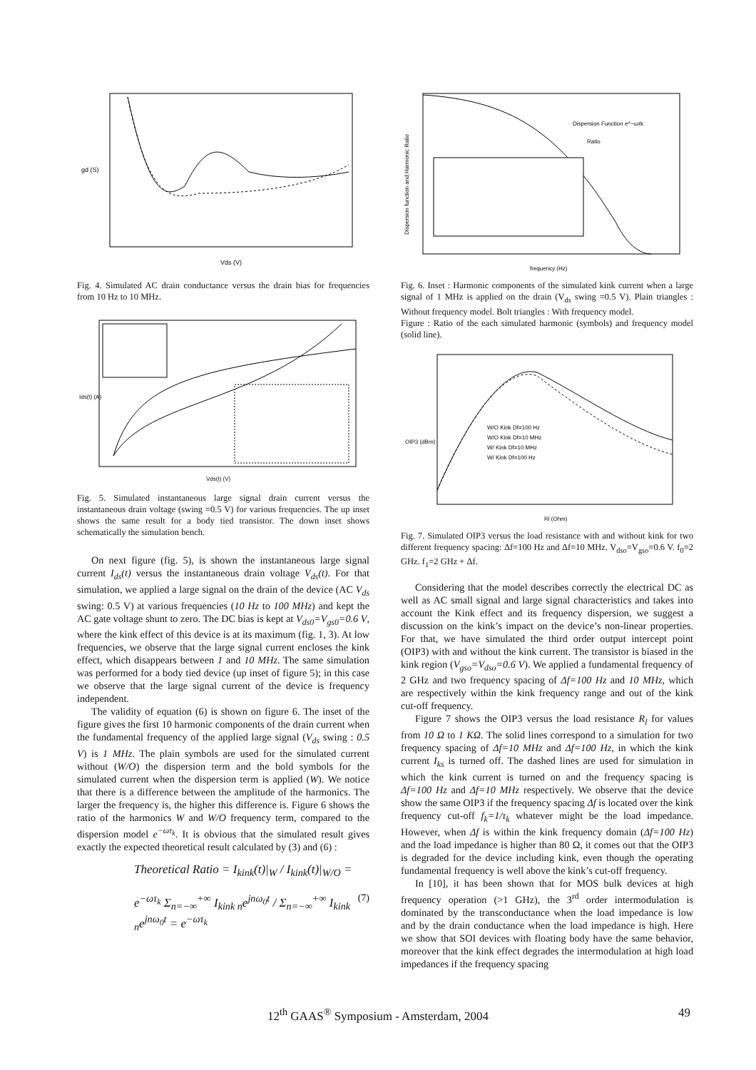gd (S)
Vds (V)
Fig. 4. Simulated AC drain conductance versus the drain bias for frequencies from 10 Hz to 10 MHz.
Ids(t) (A)
Vds(t) (V)
Fig. 5. Simulated instantaneous large signal drain current versus the instantaneous drain voltage (swing =0.5 V) for various frequencies. The up inset shows the same result for a body tied transistor. The down inset shows schematically the simulation bench.
On next figure (fig. 5), is shown the instantaneous large signal current I<sub>ds</sub>(t) versus the instantaneous drain voltage V<sub>ds</sub>(t). For that simulation, we applied a large signal on the drain of the device (AC V<sub>ds</sub> swing: 0.5 V) at various frequencies (10 Hz to 100 MHz) and kept the AC gate voltage shunt to zero. The DC bias is kept at V<sub>ds0</sub>=V<sub>gs0</sub>=0.6 V, where the kink effect of this device is at its maximum (fig. 1, 3). At low frequencies, we observe that the large signal current encloses the kink effect, which disappears between 1 and 10 MHz. The same simulation was performed for a body tied device (up inset of figure 5); in this case we observe that the large signal current of the device is frequency independent.
The validity of equation (6) is shown on figure 6. The inset of the figure gives the first 10 harmonic components of the drain current when the fundamental frequency of the applied large signal (V<sub>ds</sub> swing : 0.5 V) is 1 MHz. The plain symbols are used for the simulated current without (W/O) the dispersion term and the bold symbols for the simulated current when the dispersion term is applied (W). We notice that there is a difference between the amplitude of the harmonics. The larger the frequency is, the higher this difference is. Figure 6 shows the ratio of the harmonics W and W/O frequency term, compared to the dispersion model e<sup>−ωτ<sub>k</sub></sup>. It is obvious that the simulated result gives exactly the expected theoretical result calculated by (3) and (6) :
Theoretical Ratio = I<sub>kink</sub>(t)|<sub>W</sub> / I<sub>kink</sub>(t)|<sub>W/O</sub> =
e<sup>−ωτ<sub>k</sub></sup> Σ<sub>n=−∞</sub><sup>+∞</sup> I<sub>kink n</sub>e<sup>jnω<sub>0</sub>t</sup> / Σ<sub>n=−∞</sub><sup>+∞</sup> I<sub>kink n</sub>e<sup>jnω<sub>0</sub>t</sup> = e<sup>−ωτ<sub>k</sub></sup>
(7)
Dispersion function and Harmonic Ratio
Dispersion Function e^−ωτk
Ratio
frequency (Hz)
Fig. 6. Inset : Harmonic components of the simulated kink current when a large signal of 1 MHz is applied on the drain (V<sub>ds</sub> swing =0.5 V). Plain triangles : Without frequency model. Bolt triangles : With frequency model.
Figure : Ratio of the each simulated harmonic (symbols) and frequency model (solid line).
W/O Kink Df=100 Hz
W/O Kink Df=10 MHz
W/ Kink Df=10 MHz
W/ Kink Df=100 Hz
Rl (Ohm)
OIP3 (dBm)
Fig. 7. Simulated OIP3 versus the load resistance with and without kink for two different frequency spacing: Δf=100 Hz and Δf=10 MHz. V<sub>dso</sub>=V<sub>gso</sub>=0.6 V. f<sub>0</sub>=2 GHz. f<sub>1</sub>=2 GHz + Δf.
Considering that the model describes correctly the electrical DC as well as AC small signal and large signal characteristics and takes into account the Kink effect and its frequency dispersion, we suggest a discussion on the kink’s impact on the device’s non-linear properties. For that, we have simulated the third order output intercept point (OIP3) with and without the kink current. The transistor is biased in the kink region (V<sub>gso</sub>=V<sub>dso</sub>=0.6 V). We applied a fundamental frequency of 2 GHz and two frequency spacing of Δf=100 Hz and 10 MHz, which are respectively within the kink frequency range and out of the kink cut-off frequency.
Figure 7 shows the OIP3 versus the load resistance R<sub>l</sub> for values from 10 Ω to 1 KΩ. The solid lines correspond to a simulation for two frequency spacing of Δf=10 MHz and Δf=100 Hz, in which the kink current I<sub>ks</sub> is turned off. The dashed lines are used for simulation in which the kink current is turned on and the frequency spacing is Δf=100 Hz and Δf=10 MHz respectively. We observe that the device show the same OIP3 if the frequency spacing Δf is located over the kink frequency cut-off f<sub>k</sub>=1/τ<sub>k</sub> whatever might be the load impedance. However, when Δf is within the kink frequency domain (Δf=100 Hz) and the load impedance is higher than 80 Ω, it comes out that the OIP3 is degraded for the device including kink, even though the operating fundamental frequency is well above the kink’s cut-off frequency.
In [10], it has been shown that for MOS bulk devices at high frequency operation (>1 GHz), the 3<sup>rd</sup> order intermodulation is dominated by the transconductance when the load impedance is low and by the drain conductance when the load impedance is high. Here we show that SOI devices with floating body have the same behavior, moreover that the kink effect degrades the intermodulation at high load impedances if the frequency spacing
12<sup>th</sup> GAAS<sup>®</sup> Symposium - Amsterdam, 2004 49